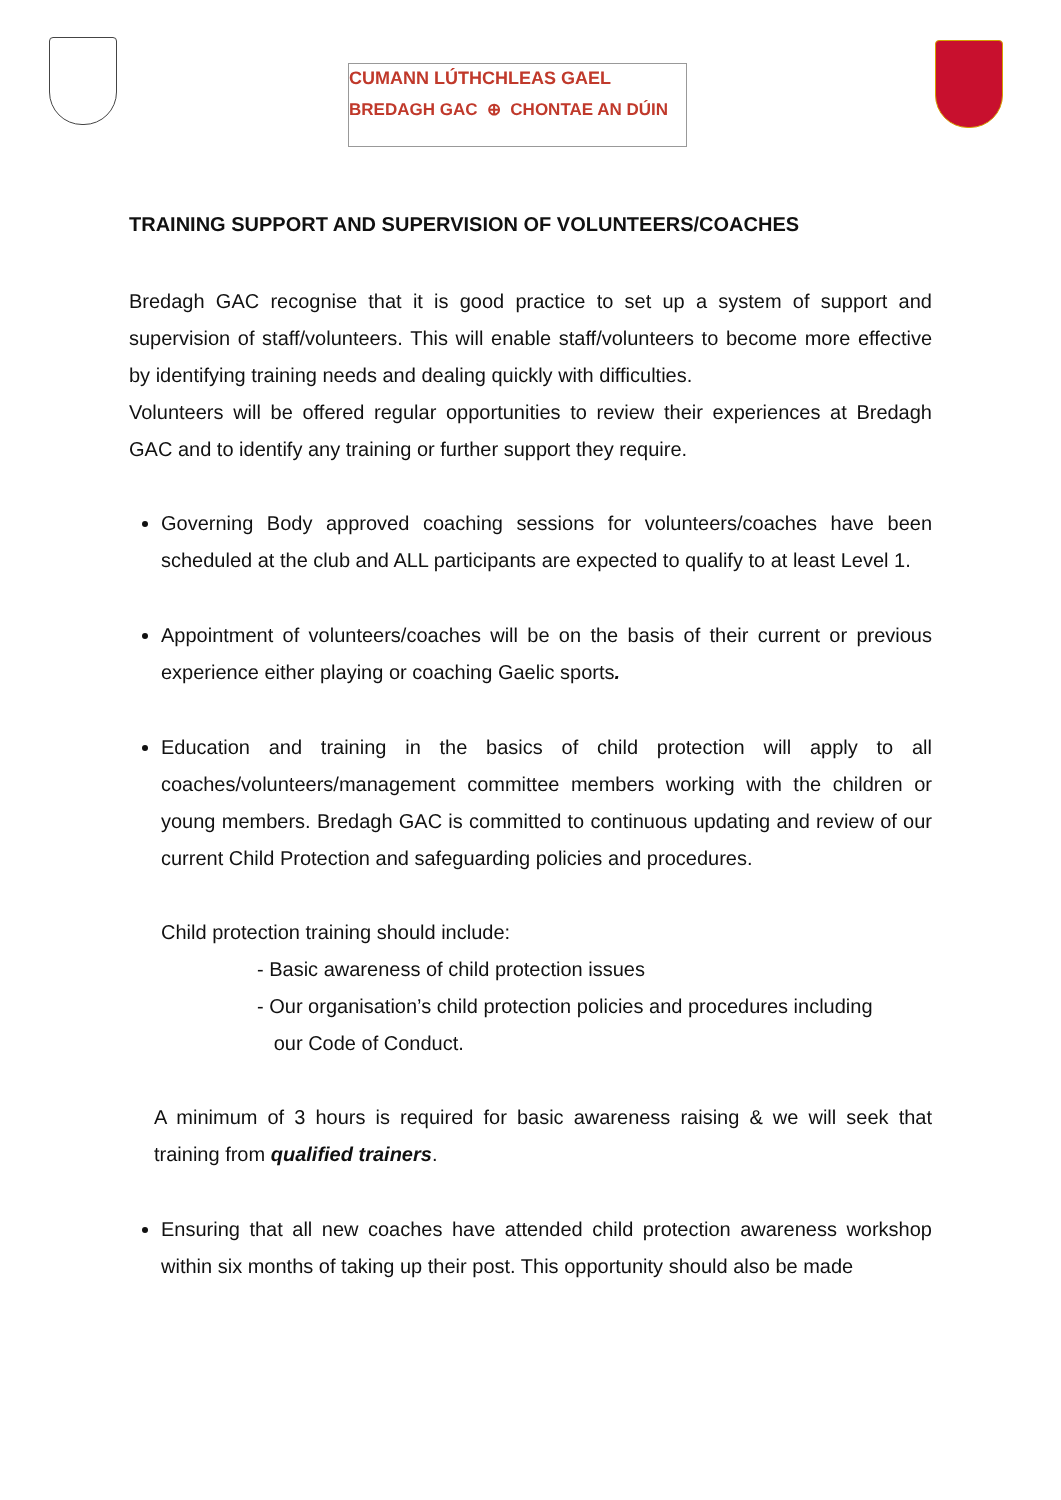CUMANN LÚTHCHLEAS GAEL
BREDAGH GAC ⊕ CHONTAE AN DÚIN
TRAINING SUPPORT AND SUPERVISION OF VOLUNTEERS/COACHES
Bredagh GAC recognise that it is good practice to set up a system of support and supervision of staff/volunteers. This will enable staff/volunteers to become more effective by identifying training needs and dealing quickly with difficulties.
Volunteers will be offered regular opportunities to review their experiences at Bredagh GAC and to identify any training or further support they require.
Governing Body approved coaching sessions for volunteers/coaches have been scheduled at the club and ALL participants are expected to qualify to at least Level 1.
Appointment of volunteers/coaches will be on the basis of their current or previous experience either playing or coaching Gaelic sports.
Education and training in the basics of child protection will apply to all coaches/volunteers/management committee members working with the children or young members. Bredagh GAC is committed to continuous updating and review of our current Child Protection and safeguarding policies and procedures.
Child protection training should include:
- Basic awareness of child protection issues
- Our organisation’s child protection policies and procedures including
our Code of Conduct.
A minimum of 3 hours is required for basic awareness raising & we will seek that training from qualified trainers.
Ensuring that all new coaches have attended child protection awareness workshop within six months of taking up their post. This opportunity should also be made